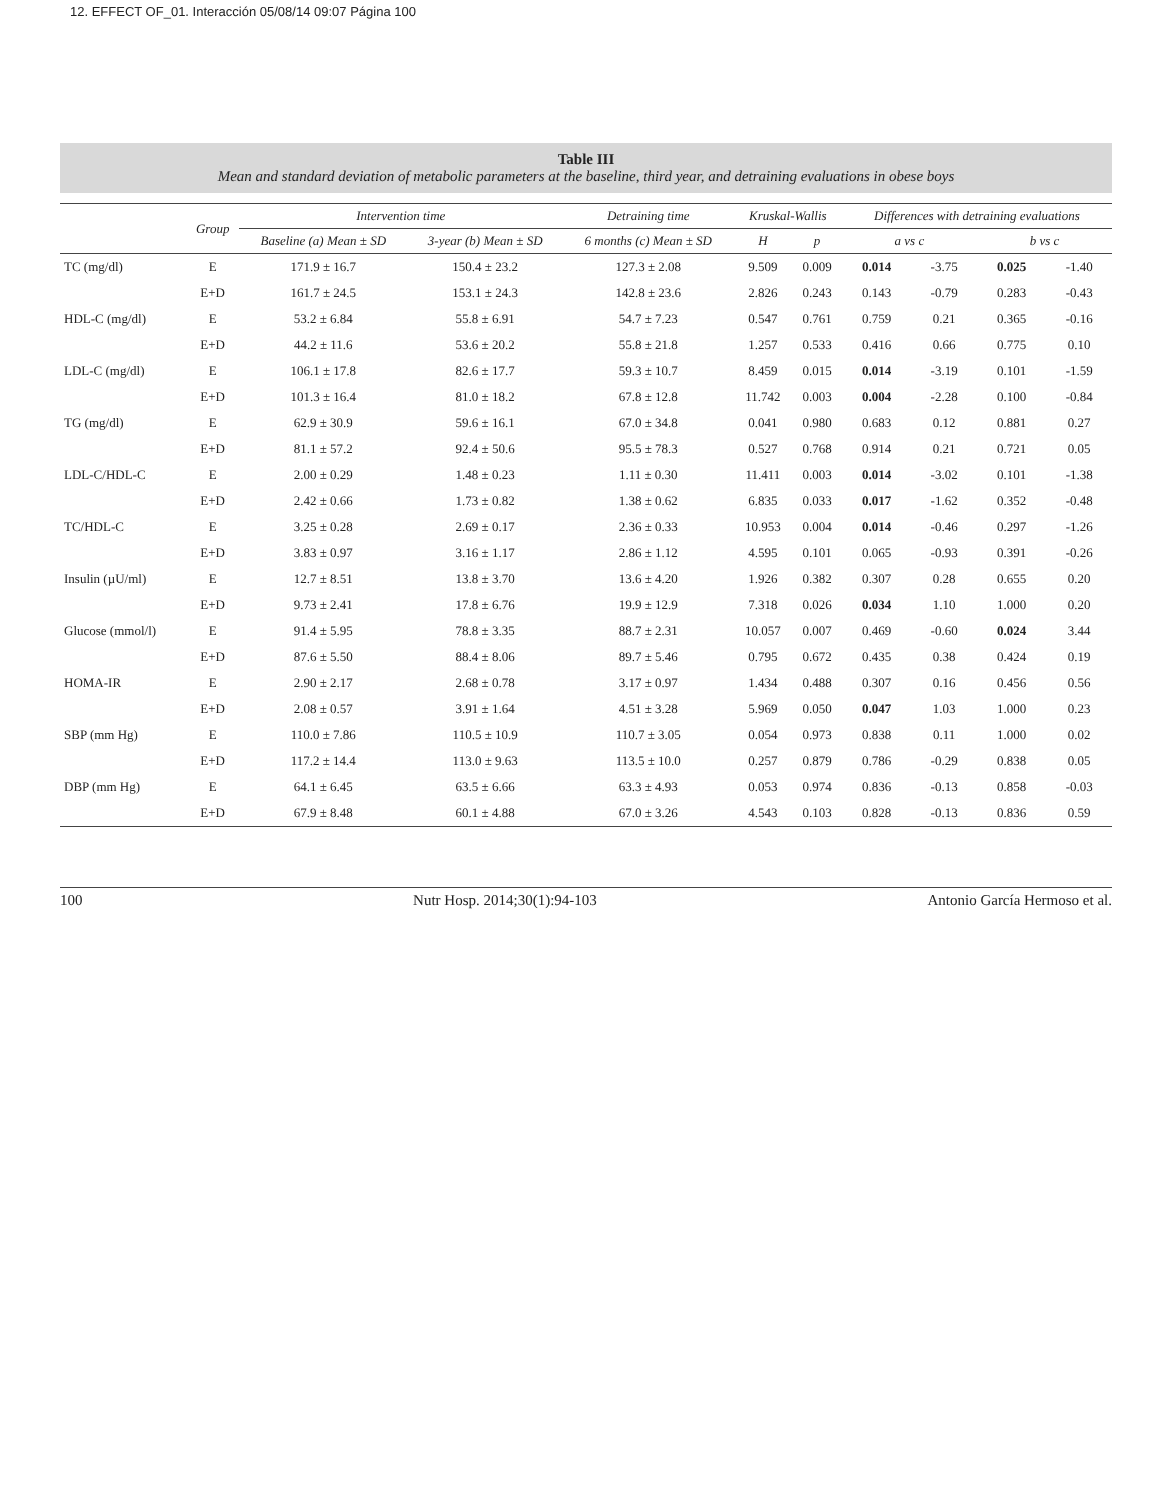12. EFFECT OF_01. Interacción 05/08/14 09:07 Página 100
Table III
Mean and standard deviation of metabolic parameters at the baseline, third year, and detraining evaluations in obese boys
| | Group | Intervention time | | Detraining time | Kruskal-Wallis | | Differences with detraining evaluations | | | |
| --- | --- | --- | --- | --- | --- | --- | --- | --- | --- | --- |
| | | Baseline (a) Mean ± SD | 3-year (b) Mean ± SD | 6 months (c) Mean ± SD | H | p | a vs c | | b vs c | |
| TC (mg/dl) | E | 171.9 ± 16.7 | 150.4 ± 23.2 | 127.3 ± 2.08 | 9.509 | 0.009 | 0.014 | -3.75 | 0.025 | -1.40 |
| | E+D | 161.7 ± 24.5 | 153.1 ± 24.3 | 142.8 ± 23.6 | 2.826 | 0.243 | 0.143 | -0.79 | 0.283 | -0.43 |
| HDL-C (mg/dl) | E | 53.2 ± 6.84 | 55.8 ± 6.91 | 54.7 ± 7.23 | 0.547 | 0.761 | 0.759 | 0.21 | 0.365 | -0.16 |
| | E+D | 44.2 ± 11.6 | 53.6 ± 20.2 | 55.8 ± 21.8 | 1.257 | 0.533 | 0.416 | 0.66 | 0.775 | 0.10 |
| LDL-C (mg/dl) | E | 106.1 ± 17.8 | 82.6 ± 17.7 | 59.3 ± 10.7 | 8.459 | 0.015 | 0.014 | -3.19 | 0.101 | -1.59 |
| | E+D | 101.3 ± 16.4 | 81.0 ± 18.2 | 67.8 ± 12.8 | 11.742 | 0.003 | 0.004 | -2.28 | 0.100 | -0.84 |
| TG (mg/dl) | E | 62.9 ± 30.9 | 59.6 ± 16.1 | 67.0 ± 34.8 | 0.041 | 0.980 | 0.683 | 0.12 | 0.881 | 0.27 |
| | E+D | 81.1 ± 57.2 | 92.4 ± 50.6 | 95.5 ± 78.3 | 0.527 | 0.768 | 0.914 | 0.21 | 0.721 | 0.05 |
| LDL-C/HDL-C | E | 2.00 ± 0.29 | 1.48 ± 0.23 | 1.11 ± 0.30 | 11.411 | 0.003 | 0.014 | -3.02 | 0.101 | -1.38 |
| | E+D | 2.42 ± 0.66 | 1.73 ± 0.82 | 1.38 ± 0.62 | 6.835 | 0.033 | 0.017 | -1.62 | 0.352 | -0.48 |
| TC/HDL-C | E | 3.25 ± 0.28 | 2.69 ± 0.17 | 2.36 ± 0.33 | 10.953 | 0.004 | 0.014 | -0.46 | 0.297 | -1.26 |
| | E+D | 3.83 ± 0.97 | 3.16 ± 1.17 | 2.86 ± 1.12 | 4.595 | 0.101 | 0.065 | -0.93 | 0.391 | -0.26 |
| Insulin (µU/ml) | E | 12.7 ± 8.51 | 13.8 ± 3.70 | 13.6 ± 4.20 | 1.926 | 0.382 | 0.307 | 0.28 | 0.655 | 0.20 |
| | E+D | 9.73 ± 2.41 | 17.8 ± 6.76 | 19.9 ± 12.9 | 7.318 | 0.026 | 0.034 | 1.10 | 1.000 | 0.20 |
| Glucose (mmol/l) | E | 91.4 ± 5.95 | 78.8 ± 3.35 | 88.7 ± 2.31 | 10.057 | 0.007 | 0.469 | -0.60 | 0.024 | 3.44 |
| | E+D | 87.6 ± 5.50 | 88.4 ± 8.06 | 89.7 ± 5.46 | 0.795 | 0.672 | 0.435 | 0.38 | 0.424 | 0.19 |
| HOMA-IR | E | 2.90 ± 2.17 | 2.68 ± 0.78 | 3.17 ± 0.97 | 1.434 | 0.488 | 0.307 | 0.16 | 0.456 | 0.56 |
| | E+D | 2.08 ± 0.57 | 3.91 ± 1.64 | 4.51 ± 3.28 | 5.969 | 0.050 | 0.047 | 1.03 | 1.000 | 0.23 |
| SBP (mm Hg) | E | 110.0 ± 7.86 | 110.5 ± 10.9 | 110.7 ± 3.05 | 0.054 | 0.973 | 0.838 | 0.11 | 1.000 | 0.02 |
| | E+D | 117.2 ± 14.4 | 113.0 ± 9.63 | 113.5 ± 10.0 | 0.257 | 0.879 | 0.786 | -0.29 | 0.838 | 0.05 |
| DBP (mm Hg) | E | 64.1 ± 6.45 | 63.5 ± 6.66 | 63.3 ± 4.93 | 0.053 | 0.974 | 0.836 | -0.13 | 0.858 | -0.03 |
| | E+D | 67.9 ± 8.48 | 60.1 ± 4.88 | 67.0 ± 3.26 | 4.543 | 0.103 | 0.828 | -0.13 | 0.836 | 0.59 |
100 Nutr Hosp. 2014;30(1):94-103 Antonio García Hermoso et al.